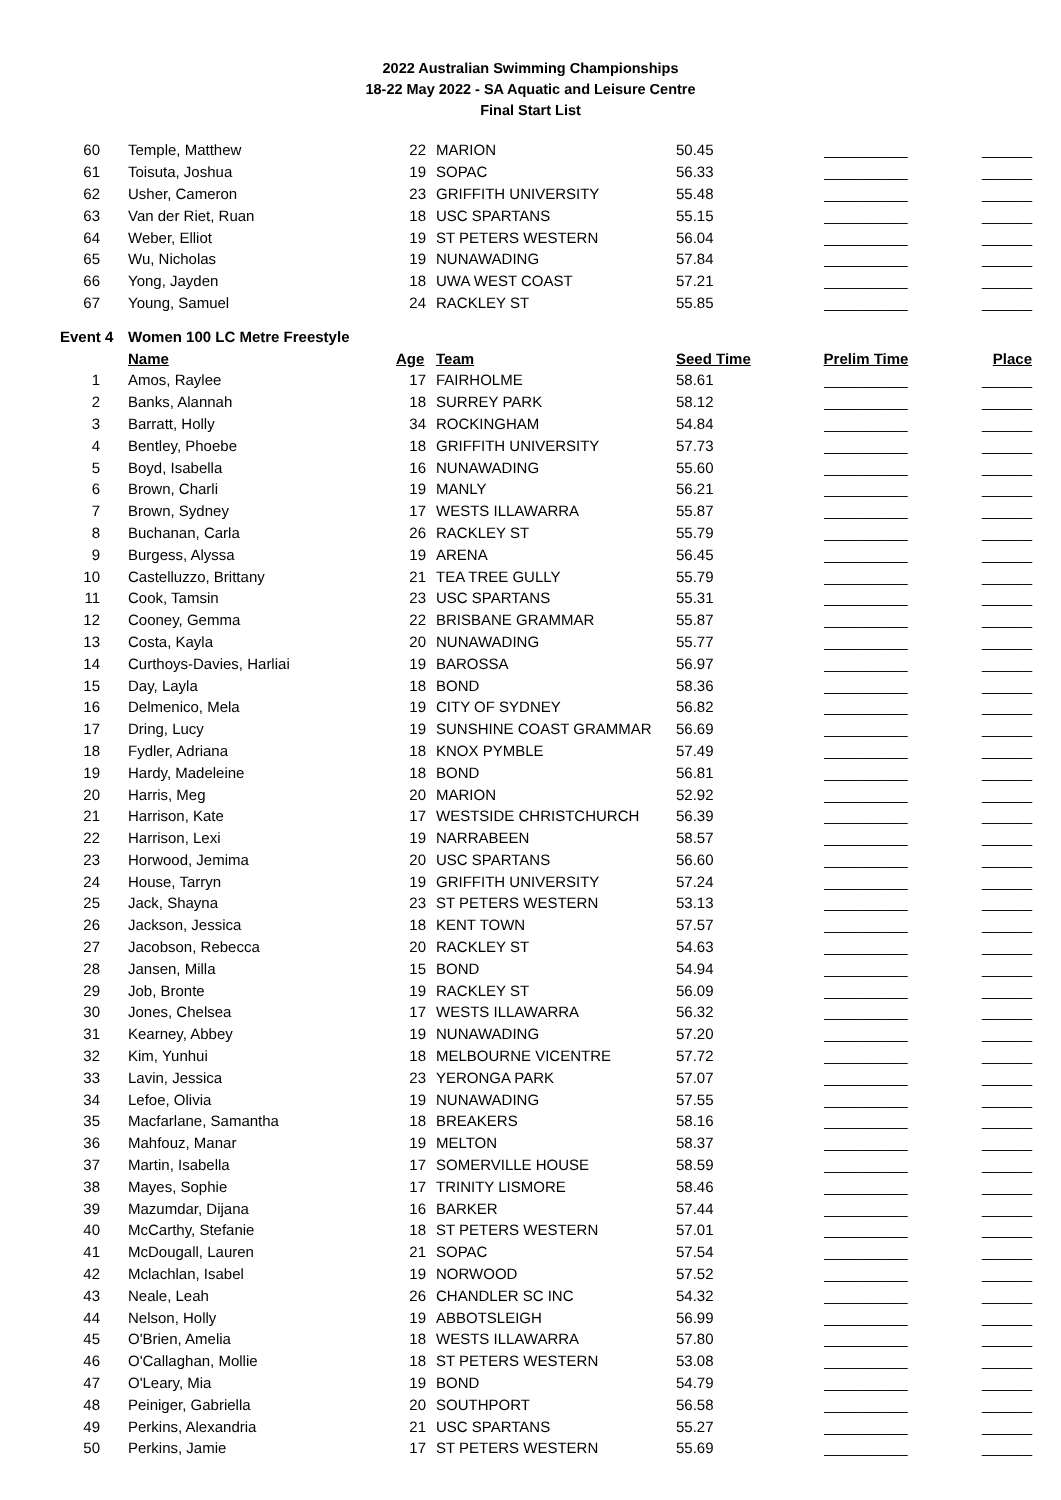2022 Australian Swimming Championships
18-22 May 2022 - SA Aquatic and Leisure Centre
Final Start List
| 60 | Temple, Matthew | 22 | MARION | 50.45 | __________ | ______ |
| 61 | Toisuta, Joshua | 19 | SOPAC | 56.33 | __________ | ______ |
| 62 | Usher, Cameron | 23 | GRIFFITH UNIVERSITY | 55.48 | __________ | ______ |
| 63 | Van der Riet, Ruan | 18 | USC SPARTANS | 55.15 | __________ | ______ |
| 64 | Weber, Elliot | 19 | ST PETERS WESTERN | 56.04 | __________ | ______ |
| 65 | Wu, Nicholas | 19 | NUNAWADING | 57.84 | __________ | ______ |
| 66 | Yong, Jayden | 18 | UWA WEST COAST | 57.21 | __________ | ______ |
| 67 | Young, Samuel | 24 | RACKLEY ST | 55.85 | __________ | ______ |
| Event 4 | Women 100 LC Metre Freestyle | | | | | |
| | Name | Age | Team | Seed Time | Prelim Time | Place |
| 1 | Amos, Raylee | 17 | FAIRHOLME | 58.61 | __________ | ______ |
| 2 | Banks, Alannah | 18 | SURREY PARK | 58.12 | __________ | ______ |
| 3 | Barratt, Holly | 34 | ROCKINGHAM | 54.84 | __________ | ______ |
| 4 | Bentley, Phoebe | 18 | GRIFFITH UNIVERSITY | 57.73 | __________ | ______ |
| 5 | Boyd, Isabella | 16 | NUNAWADING | 55.60 | __________ | ______ |
| 6 | Brown, Charli | 19 | MANLY | 56.21 | __________ | ______ |
| 7 | Brown, Sydney | 17 | WESTS ILLAWARRA | 55.87 | __________ | ______ |
| 8 | Buchanan, Carla | 26 | RACKLEY ST | 55.79 | __________ | ______ |
| 9 | Burgess, Alyssa | 19 | ARENA | 56.45 | __________ | ______ |
| 10 | Castelluzzo, Brittany | 21 | TEA TREE GULLY | 55.79 | __________ | ______ |
| 11 | Cook, Tamsin | 23 | USC SPARTANS | 55.31 | __________ | ______ |
| 12 | Cooney, Gemma | 22 | BRISBANE GRAMMAR | 55.87 | __________ | ______ |
| 13 | Costa, Kayla | 20 | NUNAWADING | 55.77 | __________ | ______ |
| 14 | Curthoys-Davies, Harliai | 19 | BAROSSA | 56.97 | __________ | ______ |
| 15 | Day, Layla | 18 | BOND | 58.36 | __________ | ______ |
| 16 | Delmenico, Mela | 19 | CITY OF SYDNEY | 56.82 | __________ | ______ |
| 17 | Dring, Lucy | 19 | SUNSHINE COAST GRAMMAR | 56.69 | __________ | ______ |
| 18 | Fydler, Adriana | 18 | KNOX PYMBLE | 57.49 | __________ | ______ |
| 19 | Hardy, Madeleine | 18 | BOND | 56.81 | __________ | ______ |
| 20 | Harris, Meg | 20 | MARION | 52.92 | __________ | ______ |
| 21 | Harrison, Kate | 17 | WESTSIDE CHRISTCHURCH | 56.39 | __________ | ______ |
| 22 | Harrison, Lexi | 19 | NARRABEEN | 58.57 | __________ | ______ |
| 23 | Horwood, Jemima | 20 | USC SPARTANS | 56.60 | __________ | ______ |
| 24 | House, Tarryn | 19 | GRIFFITH UNIVERSITY | 57.24 | __________ | ______ |
| 25 | Jack, Shayna | 23 | ST PETERS WESTERN | 53.13 | __________ | ______ |
| 26 | Jackson, Jessica | 18 | KENT TOWN | 57.57 | __________ | ______ |
| 27 | Jacobson, Rebecca | 20 | RACKLEY ST | 54.63 | __________ | ______ |
| 28 | Jansen, Milla | 15 | BOND | 54.94 | __________ | ______ |
| 29 | Job, Bronte | 19 | RACKLEY ST | 56.09 | __________ | ______ |
| 30 | Jones, Chelsea | 17 | WESTS ILLAWARRA | 56.32 | __________ | ______ |
| 31 | Kearney, Abbey | 19 | NUNAWADING | 57.20 | __________ | ______ |
| 32 | Kim, Yunhui | 18 | MELBOURNE VICENTRE | 57.72 | __________ | ______ |
| 33 | Lavin, Jessica | 23 | YERONGA PARK | 57.07 | __________ | ______ |
| 34 | Lefoe, Olivia | 19 | NUNAWADING | 57.55 | __________ | ______ |
| 35 | Macfarlane, Samantha | 18 | BREAKERS | 58.16 | __________ | ______ |
| 36 | Mahfouz, Manar | 19 | MELTON | 58.37 | __________ | ______ |
| 37 | Martin, Isabella | 17 | SOMERVILLE HOUSE | 58.59 | __________ | ______ |
| 38 | Mayes, Sophie | 17 | TRINITY LISMORE | 58.46 | __________ | ______ |
| 39 | Mazumdar, Dijana | 16 | BARKER | 57.44 | __________ | ______ |
| 40 | McCarthy, Stefanie | 18 | ST PETERS WESTERN | 57.01 | __________ | ______ |
| 41 | McDougall, Lauren | 21 | SOPAC | 57.54 | __________ | ______ |
| 42 | Mclachlan, Isabel | 19 | NORWOOD | 57.52 | __________ | ______ |
| 43 | Neale, Leah | 26 | CHANDLER SC INC | 54.32 | __________ | ______ |
| 44 | Nelson, Holly | 19 | ABBOTSLEIGH | 56.99 | __________ | ______ |
| 45 | O'Brien, Amelia | 18 | WESTS ILLAWARRA | 57.80 | __________ | ______ |
| 46 | O'Callaghan, Mollie | 18 | ST PETERS WESTERN | 53.08 | __________ | ______ |
| 47 | O'Leary, Mia | 19 | BOND | 54.79 | __________ | ______ |
| 48 | Peiniger, Gabriella | 20 | SOUTHPORT | 56.58 | __________ | ______ |
| 49 | Perkins, Alexandria | 21 | USC SPARTANS | 55.27 | __________ | ______ |
| 50 | Perkins, Jamie | 17 | ST PETERS WESTERN | 55.69 | __________ | ______ |